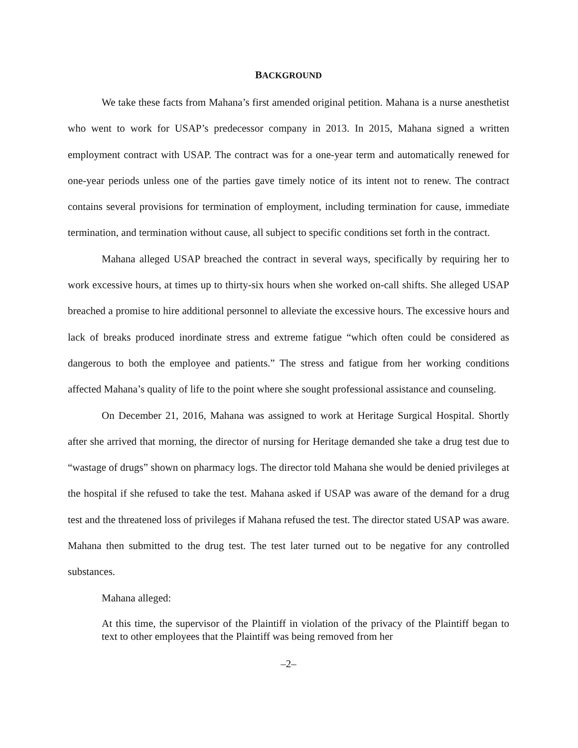BACKGROUND
We take these facts from Mahana’s first amended original petition. Mahana is a nurse anesthetist who went to work for USAP’s predecessor company in 2013. In 2015, Mahana signed a written employment contract with USAP. The contract was for a one-year term and automatically renewed for one-year periods unless one of the parties gave timely notice of its intent not to renew. The contract contains several provisions for termination of employment, including termination for cause, immediate termination, and termination without cause, all subject to specific conditions set forth in the contract.
Mahana alleged USAP breached the contract in several ways, specifically by requiring her to work excessive hours, at times up to thirty-six hours when she worked on-call shifts. She alleged USAP breached a promise to hire additional personnel to alleviate the excessive hours. The excessive hours and lack of breaks produced inordinate stress and extreme fatigue “which often could be considered as dangerous to both the employee and patients.” The stress and fatigue from her working conditions affected Mahana’s quality of life to the point where she sought professional assistance and counseling.
On December 21, 2016, Mahana was assigned to work at Heritage Surgical Hospital. Shortly after she arrived that morning, the director of nursing for Heritage demanded she take a drug test due to “wastage of drugs” shown on pharmacy logs. The director told Mahana she would be denied privileges at the hospital if she refused to take the test. Mahana asked if USAP was aware of the demand for a drug test and the threatened loss of privileges if Mahana refused the test. The director stated USAP was aware. Mahana then submitted to the drug test. The test later turned out to be negative for any controlled substances.
Mahana alleged:
At this time, the supervisor of the Plaintiff in violation of the privacy of the Plaintiff began to text to other employees that the Plaintiff was being removed from her
–2–